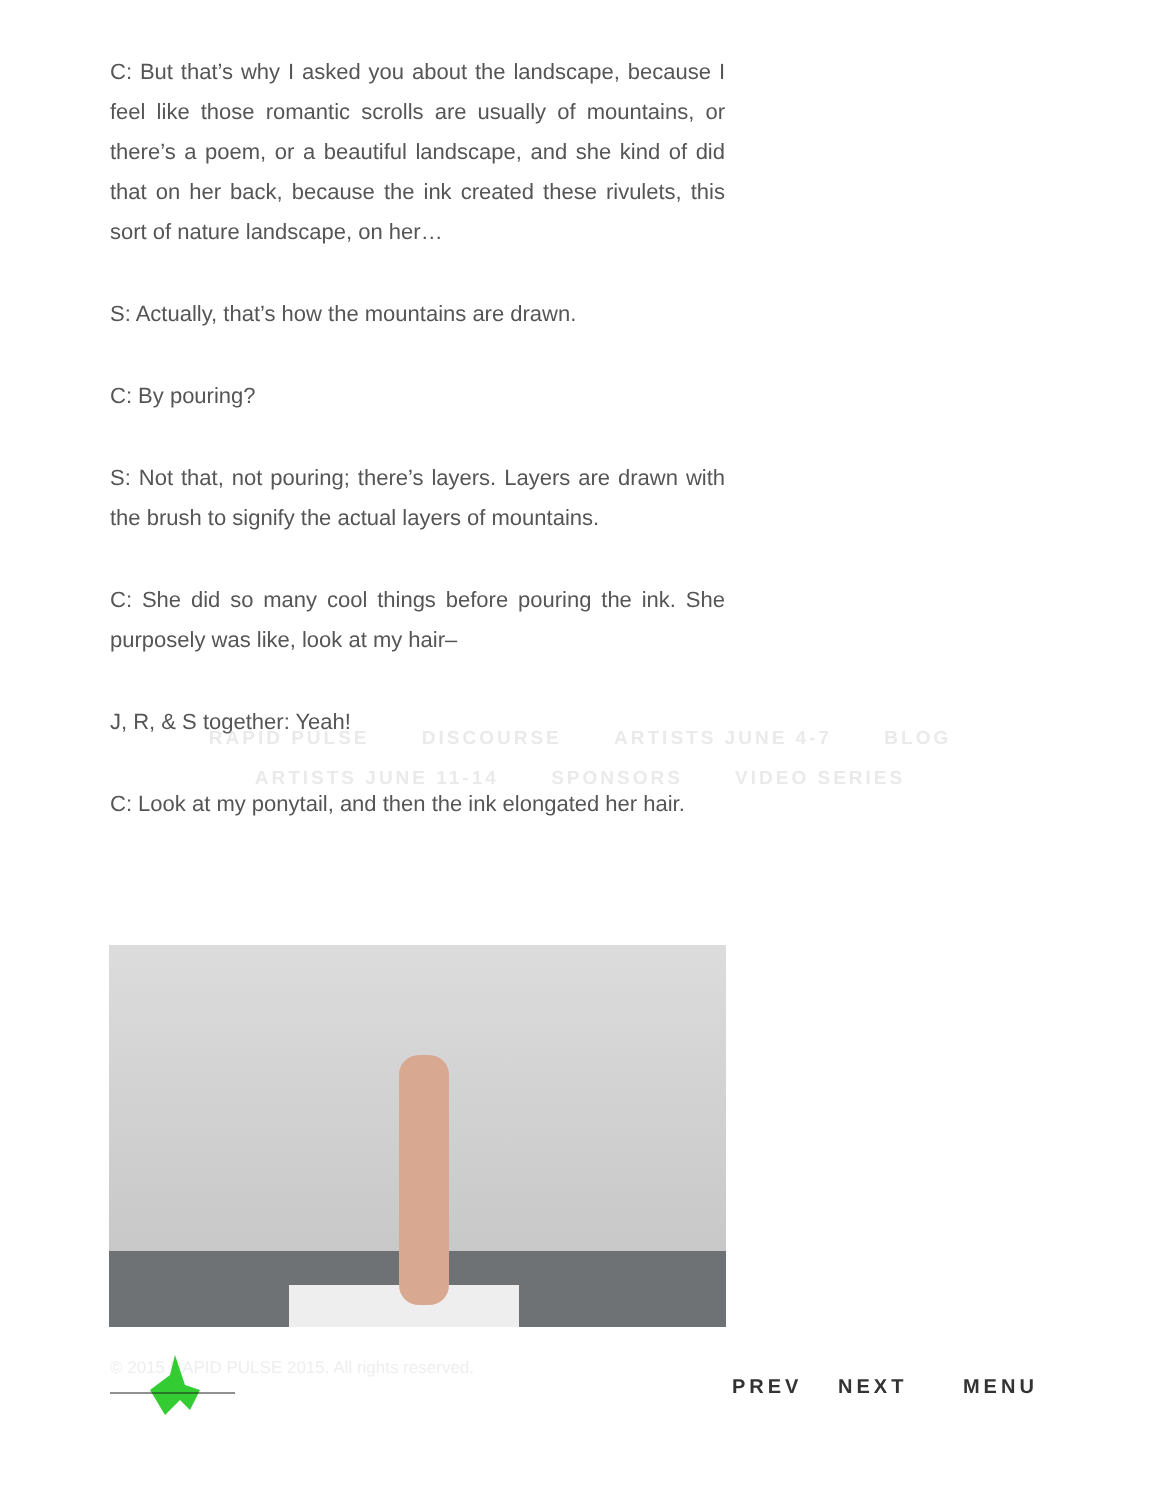C: But that’s why I asked you about the landscape, because I feel like those romantic scrolls are usually of mountains, or there’s a poem, or a beautiful landscape, and she kind of did that on her back, because the ink created these rivulets, this sort of nature landscape, on her…
S: Actually, that’s how the mountains are drawn.
C: By pouring?
S: Not that, not pouring; there’s layers. Layers are drawn with the brush to signify the actual layers of mountains.
C: She did so many cool things before pouring the ink. She purposely was like, look at my hair–
J, R, & S together: Yeah!
C: Look at my ponytail, and then the ink elongated her hair.
RAPID PULSE DISCOURSE ARTISTS JUNE 4-7 BLOG
ARTISTS JUNE 11-14 SPONSORS VIDEO SERIES
© 2015 RAPID PULSE 2015. All rights reserved.
PREV NEXT MENU